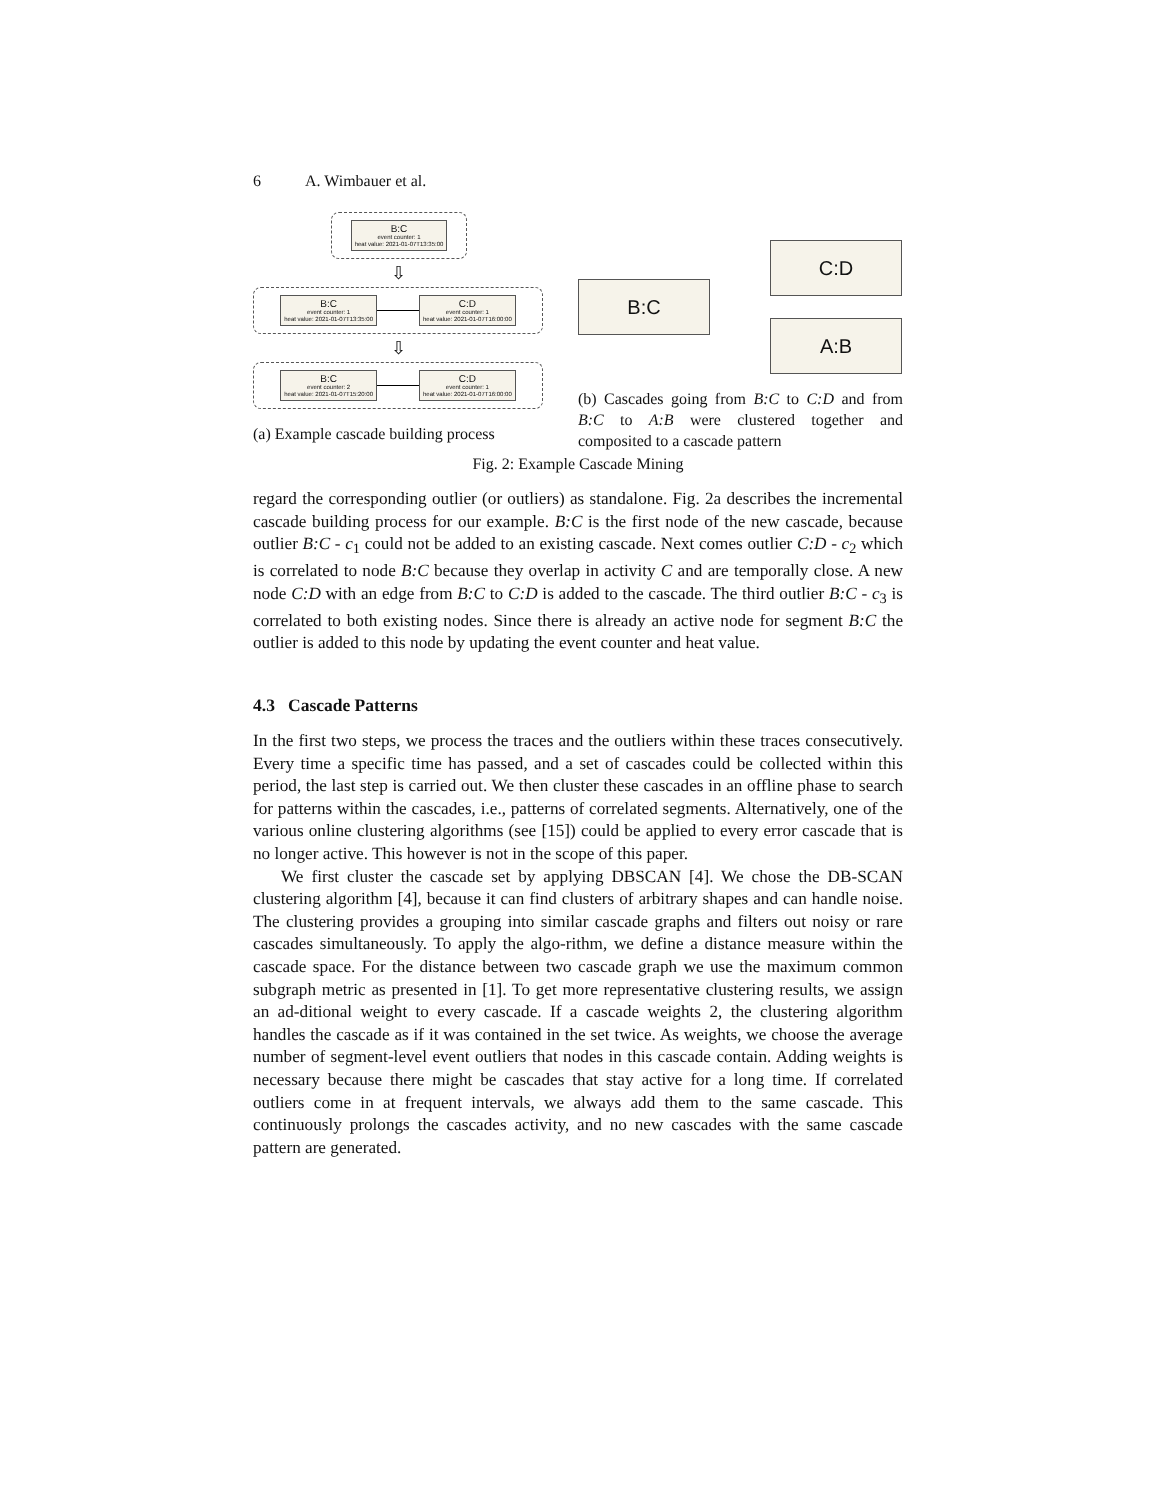6 A. Wimbauer et al.
B:C
event counter: 1
heat value: 2021-01-07T13:35:00
⇩
B:C
event counter: 1
heat value: 2021-01-07T13:35:00
C:D
event counter: 1
heat value: 2021-01-07T16:00:00
⇩
B:C
event counter: 2
heat value: 2021-01-07T15:20:00
C:D
event counter: 1
heat value: 2021-01-07T16:00:00
(a) Example cascade building process
B:C
C:D
A:B
(b) Cascades going from B:C to C:D and from B:C to A:B were clustered together and composited to a cascade pattern
Fig. 2: Example Cascade Mining
regard the corresponding outlier (or outliers) as standalone. Fig. 2a describes the incremental cascade building process for our example. B:C is the first node of the new cascade, because outlier B:C - c<sub>1</sub> could not be added to an existing cascade. Next comes outlier C:D - c<sub>2</sub> which is correlated to node B:C because they overlap in activity C and are temporally close. A new node C:D with an edge from B:C to C:D is added to the cascade. The third outlier B:C - c<sub>3</sub> is correlated to both existing nodes. Since there is already an active node for segment B:C the outlier is added to this node by updating the event counter and heat value.
4.3 Cascade Patterns
In the first two steps, we process the traces and the outliers within these traces consecutively. Every time a specific time has passed, and a set of cascades could be collected within this period, the last step is carried out. We then cluster these cascades in an offline phase to search for patterns within the cascades, i.e., patterns of correlated segments. Alternatively, one of the various online clustering algorithms (see [15]) could be applied to every error cascade that is no longer active. This however is not in the scope of this paper.
We first cluster the cascade set by applying DBSCAN [4]. We chose the DB-SCAN clustering algorithm [4], because it can find clusters of arbitrary shapes and can handle noise. The clustering provides a grouping into similar cascade graphs and filters out noisy or rare cascades simultaneously. To apply the algo-rithm, we define a distance measure within the cascade space. For the distance between two cascade graph we use the maximum common subgraph metric as presented in [1]. To get more representative clustering results, we assign an ad-ditional weight to every cascade. If a cascade weights 2, the clustering algorithm handles the cascade as if it was contained in the set twice. As weights, we choose the average number of segment-level event outliers that nodes in this cascade contain. Adding weights is necessary because there might be cascades that stay active for a long time. If correlated outliers come in at frequent intervals, we always add them to the same cascade. This continuously prolongs the cascades activity, and no new cascades with the same cascade pattern are generated.